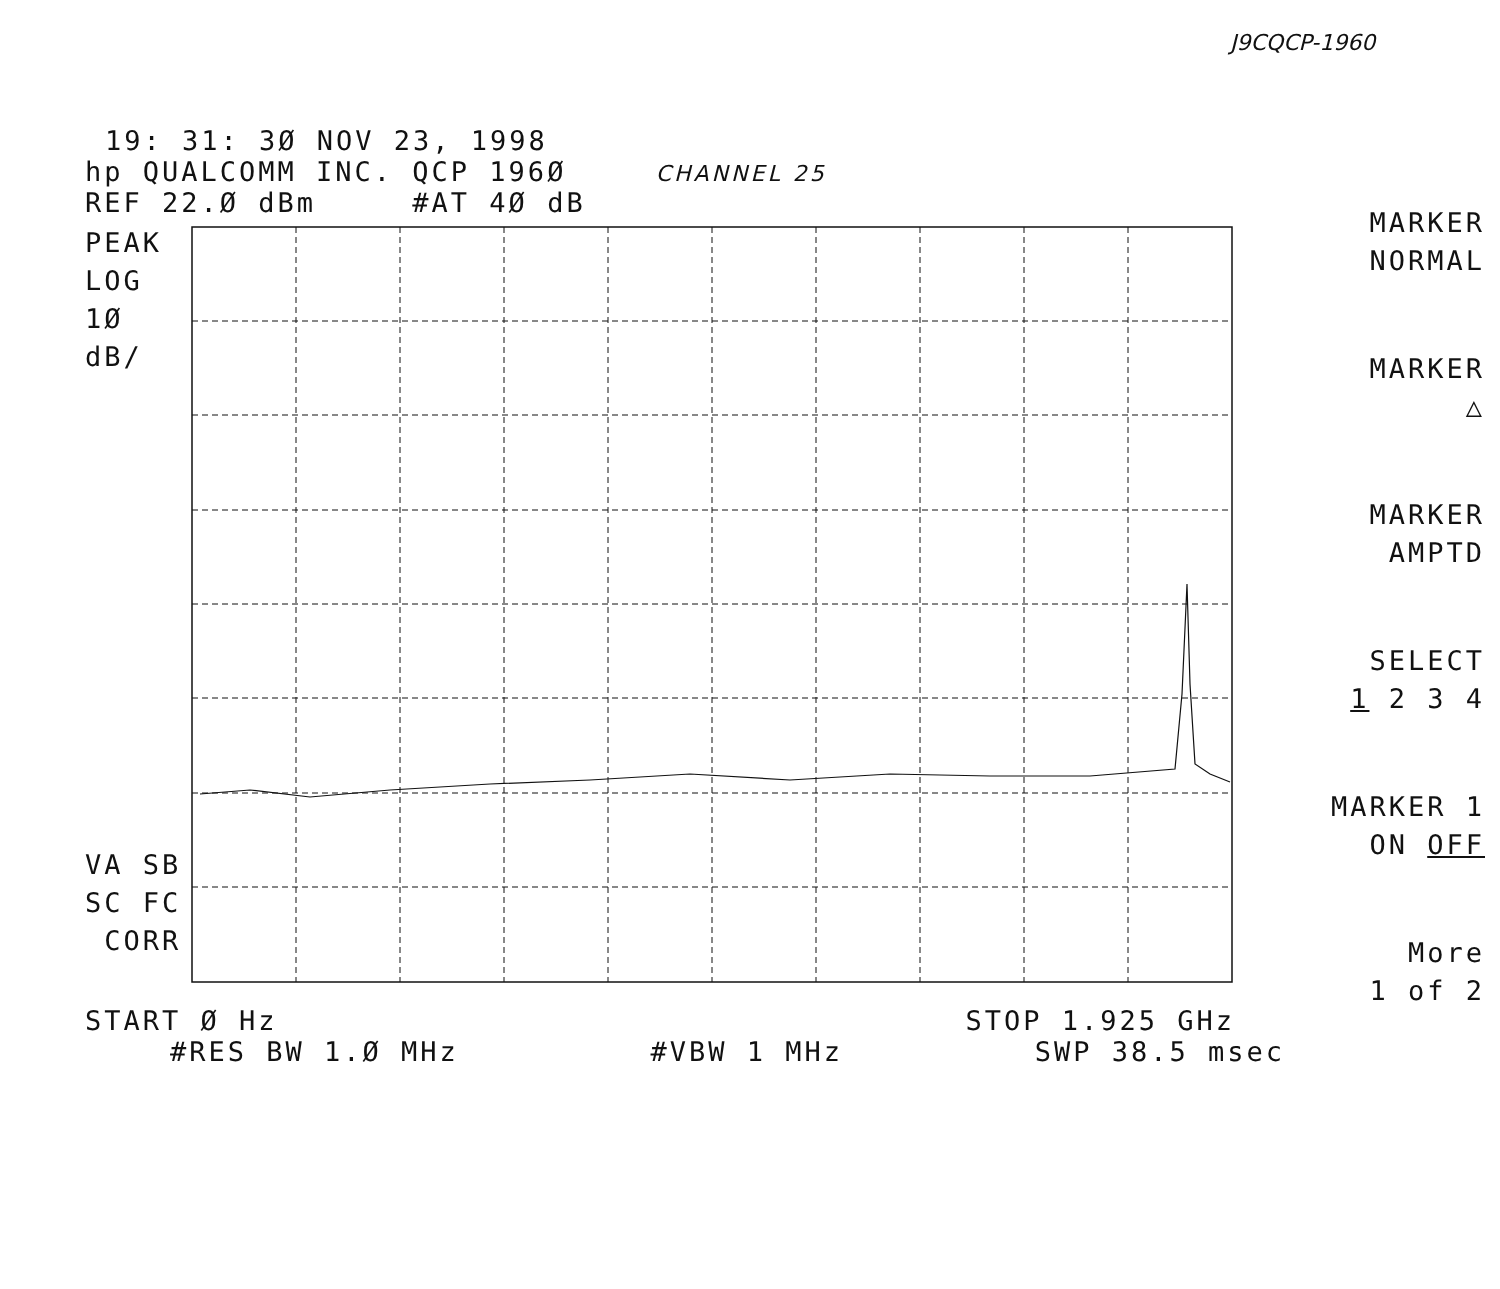J9CQCP-1960
19: 31: 3Ø NOV 23, 1998
hp QUALCOMM INC. QCP 196Ø CHANNEL 25
REF 22.Ø dBm #AT 4Ø dB
PEAK
LOG
1Ø
dB/
VA SB
SC FC
CORR
MARKER
NORMAL
MARKER
△
MARKER
AMPTD
SELECT
1 2 3 4
MARKER 1
ON OFF
More
1 of 2
START Ø Hz STOP 1.925 GHz
#RES BW 1.Ø MHz #VBW 1 MHz SWP 38.5 msec